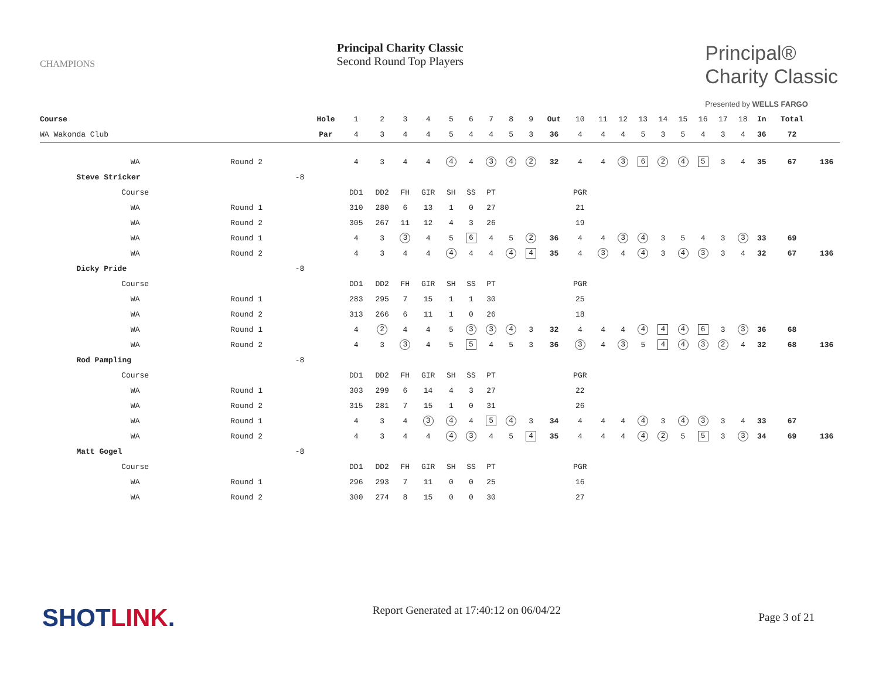CHAMPIONS
Principal Charity Classic
Second Round Top Players
Principal®
Charity Classic
Presented by WELLS FARGO
| Course | | | Hole | 1 | 2 | 3 | 4 | 5 | 6 | 7 | 8 | 9 | Out | 10 | 11 | 12 | 13 | 14 | 15 | 16 | 17 | 18 | In | Total | |
| WA Wakonda Club | | | Par | 4 | 3 | 4 | 4 | 5 | 4 | 4 | 5 | 3 | 36 | 4 | 4 | 4 | 5 | 3 | 5 | 4 | 3 | 4 | 36 | 72 | |
| WA | Round 2 | | | 4 | 3 | 4 | 4 | 4 | 4 | 3 | 4 | 2 | 32 | 4 | 4 | 3 | 6 | 2 | 4 | 5 | 3 | 4 | 35 | 67 | 136 |
| Steve Stricker | | -8 | | | | | | | | | | | | | | | | | | | | | | | |
| Course | | | | DD1 | DD2 | FH | GIR | SH | SS | PT | | | | PGR | | | | | | | | | | | |
| WA | Round 1 | | | 310 | 280 | 6 | 13 | 1 | 0 | 27 | | | | 21 | | | | | | | | | | | |
| WA | Round 2 | | | 305 | 267 | 11 | 12 | 4 | 3 | 26 | | | | 19 | | | | | | | | | | | |
| WA | Round 1 | | | 4 | 3 | 3 | 4 | 5 | 6 | 4 | 5 | 2 | 36 | 4 | 4 | 3 | 4 | 3 | 5 | 4 | 3 | 3 | 33 | 69 | |
| WA | Round 2 | | | 4 | 3 | 4 | 4 | 4 | 4 | 4 | 4 | 4 | 35 | 4 | 3 | 4 | 4 | 3 | 4 | 3 | 3 | 4 | 32 | 67 | 136 |
| Dicky Pride | | -8 | | | | | | | | | | | | | | | | | | | | | | | |
| Course | | | | DD1 | DD2 | FH | GIR | SH | SS | PT | | | | PGR | | | | | | | | | | | |
| WA | Round 1 | | | 283 | 295 | 7 | 15 | 1 | 1 | 30 | | | | 25 | | | | | | | | | | | |
| WA | Round 2 | | | 313 | 266 | 6 | 11 | 1 | 0 | 26 | | | | 18 | | | | | | | | | | | |
| WA | Round 1 | | | 4 | 2 | 4 | 4 | 5 | 3 | 3 | 4 | 3 | 32 | 4 | 4 | 4 | 4 | 4 | 4 | 6 | 3 | 3 | 36 | 68 | |
| WA | Round 2 | | | 4 | 3 | 3 | 4 | 5 | 5 | 4 | 5 | 3 | 36 | 3 | 4 | 3 | 5 | 4 | 4 | 3 | 2 | 4 | 32 | 68 | 136 |
| Rod Pampling | | -8 | | | | | | | | | | | | | | | | | | | | | | | |
| Course | | | | DD1 | DD2 | FH | GIR | SH | SS | PT | | | | PGR | | | | | | | | | | | |
| WA | Round 1 | | | 303 | 299 | 6 | 14 | 4 | 3 | 27 | | | | 22 | | | | | | | | | | | |
| WA | Round 2 | | | 315 | 281 | 7 | 15 | 1 | 0 | 31 | | | | 26 | | | | | | | | | | | |
| WA | Round 1 | | | 4 | 3 | 4 | 3 | 4 | 4 | 5 | 4 | 3 | 34 | 4 | 4 | 4 | 4 | 3 | 4 | 3 | 3 | 4 | 33 | 67 | |
| WA | Round 2 | | | 4 | 3 | 4 | 4 | 4 | 3 | 4 | 5 | 4 | 35 | 4 | 4 | 4 | 4 | 2 | 5 | 5 | 3 | 3 | 34 | 69 | 136 |
| Matt Gogel | | -8 | | | | | | | | | | | | | | | | | | | | | | | |
| Course | | | | DD1 | DD2 | FH | GIR | SH | SS | PT | | | | PGR | | | | | | | | | | | |
| WA | Round 1 | | | 296 | 293 | 7 | 11 | 0 | 0 | 25 | | | | 16 | | | | | | | | | | | |
| WA | Round 2 | | | 300 | 274 | 8 | 15 | 0 | 0 | 30 | | | | 27 | | | | | | | | | | | |
SHOTLINK. Report Generated at 17:40:12 on 06/04/22 Page 3 of 21